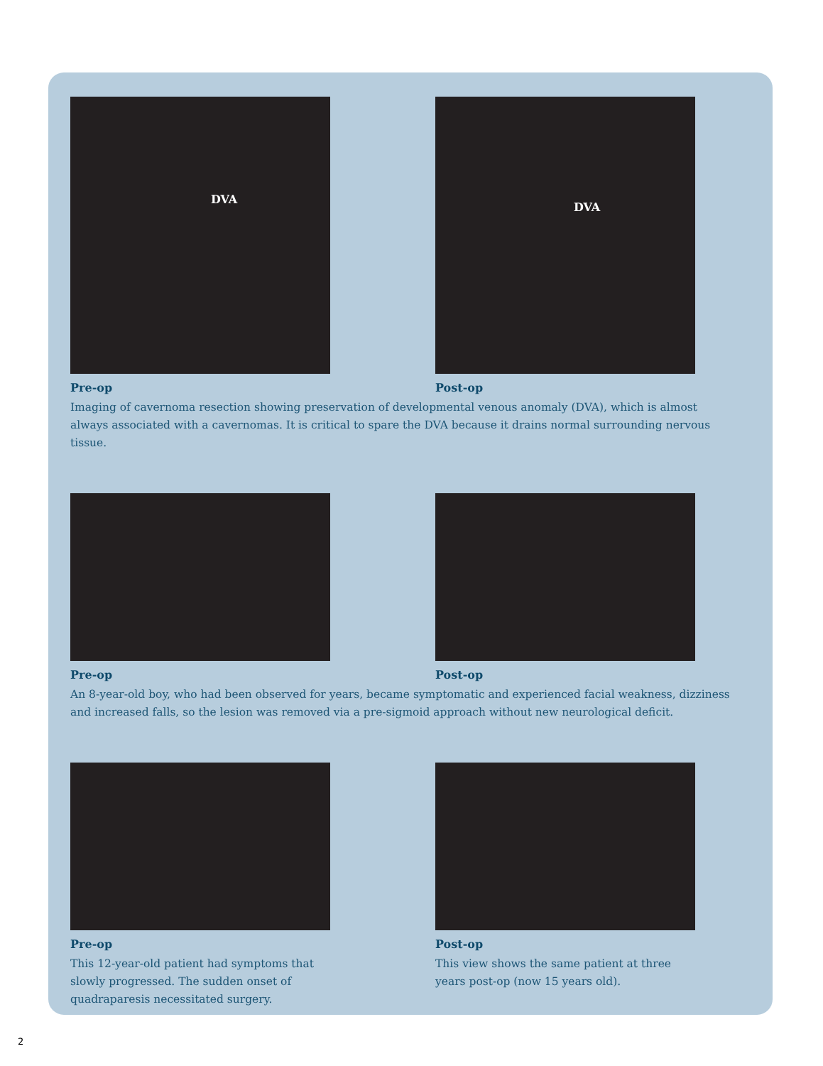DVA
Pre-op
DVA
Post-op
Imaging of cavernoma resection showing preservation of developmental venous anomaly (DVA), which is almost always associated with a cavernomas. It is critical to spare the DVA because it drains normal surrounding nervous tissue.
Pre-op Post-op
An 8-year-old boy, who had been observed for years, became symptomatic and experienced facial weakness, dizziness and increased falls, so the lesion was removed via a pre-sigmoid approach without new neurological deficit.
Pre-op
This 12-year-old patient had symptoms that slowly progressed. The sudden onset of quadraparesis necessitated surgery.
Post-op
This view shows the same patient at three years post-op (now 15 years old).
2